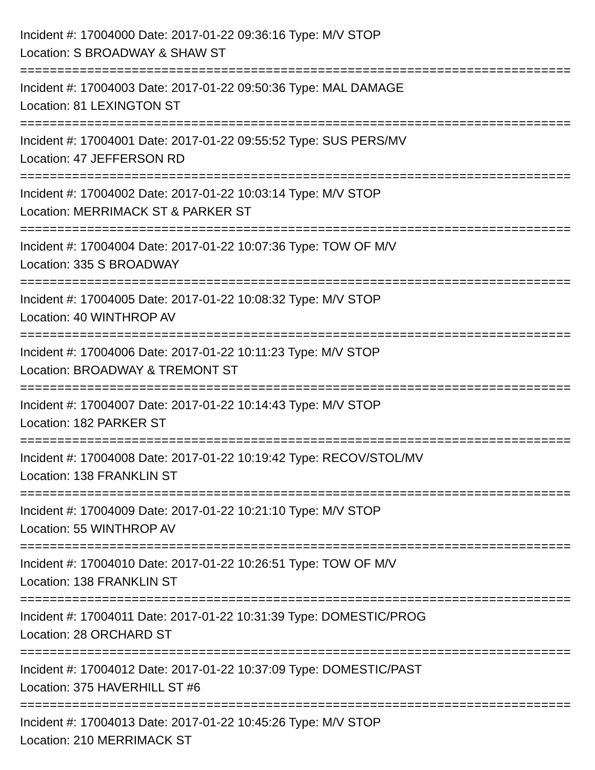Incident #: 17004000 Date: 2017-01-22 09:36:16 Type: M/V STOP
Location: S BROADWAY & SHAW ST
===========================================================================
Incident #: 17004003 Date: 2017-01-22 09:50:36 Type: MAL DAMAGE
Location: 81 LEXINGTON ST
===========================================================================
Incident #: 17004001 Date: 2017-01-22 09:55:52 Type: SUS PERS/MV
Location: 47 JEFFERSON RD
===========================================================================
Incident #: 17004002 Date: 2017-01-22 10:03:14 Type: M/V STOP
Location: MERRIMACK ST & PARKER ST
===========================================================================
Incident #: 17004004 Date: 2017-01-22 10:07:36 Type: TOW OF M/V
Location: 335 S BROADWAY
===========================================================================
Incident #: 17004005 Date: 2017-01-22 10:08:32 Type: M/V STOP
Location: 40 WINTHROP AV
===========================================================================
Incident #: 17004006 Date: 2017-01-22 10:11:23 Type: M/V STOP
Location: BROADWAY & TREMONT ST
===========================================================================
Incident #: 17004007 Date: 2017-01-22 10:14:43 Type: M/V STOP
Location: 182 PARKER ST
===========================================================================
Incident #: 17004008 Date: 2017-01-22 10:19:42 Type: RECOV/STOL/MV
Location: 138 FRANKLIN ST
===========================================================================
Incident #: 17004009 Date: 2017-01-22 10:21:10 Type: M/V STOP
Location: 55 WINTHROP AV
===========================================================================
Incident #: 17004010 Date: 2017-01-22 10:26:51 Type: TOW OF M/V
Location: 138 FRANKLIN ST
===========================================================================
Incident #: 17004011 Date: 2017-01-22 10:31:39 Type: DOMESTIC/PROG
Location: 28 ORCHARD ST
===========================================================================
Incident #: 17004012 Date: 2017-01-22 10:37:09 Type: DOMESTIC/PAST
Location: 375 HAVERHILL ST #6
===========================================================================
Incident #: 17004013 Date: 2017-01-22 10:45:26 Type: M/V STOP
Location: 210 MERRIMACK ST